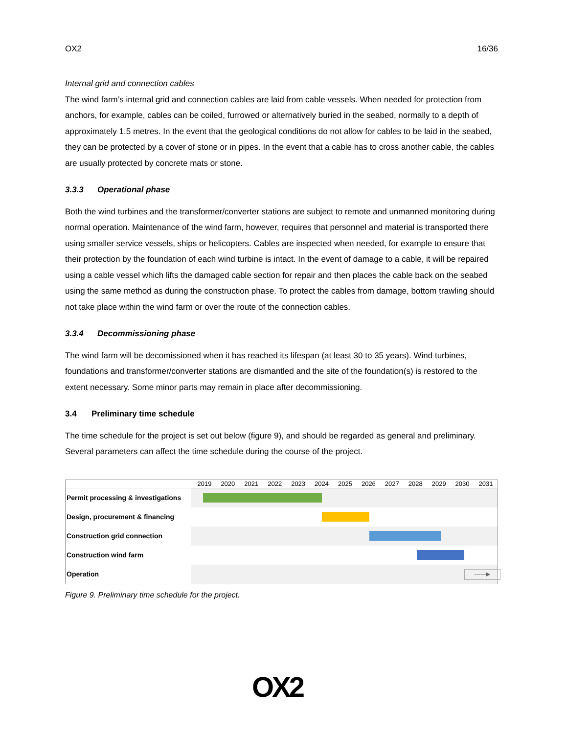OX2 16/36
Internal grid and connection cables
The wind farm’s internal grid and connection cables are laid from cable vessels. When needed for protection from anchors, for example, cables can be coiled, furrowed or alternatively buried in the seabed, normally to a depth of approximately 1.5 metres. In the event that the geological conditions do not allow for cables to be laid in the seabed, they can be protected by a cover of stone or in pipes. In the event that a cable has to cross another cable, the cables are usually protected by concrete mats or stone.
3.3.3 Operational phase
Both the wind turbines and the transformer/converter stations are subject to remote and unmanned monitoring during normal operation. Maintenance of the wind farm, however, requires that personnel and material is transported there using smaller service vessels, ships or helicopters. Cables are inspected when needed, for example to ensure that their protection by the foundation of each wind turbine is intact. In the event of damage to a cable, it will be repaired using a cable vessel which lifts the damaged cable section for repair and then places the cable back on the seabed using the same method as during the construction phase. To protect the cables from damage, bottom trawling should not take place within the wind farm or over the route of the connection cables.
3.3.4 Decommissioning phase
The wind farm will be decomissioned when it has reached its lifespan (at least 30 to 35 years). Wind turbines, foundations and transformer/converter stations are dismantled and the site of the foundation(s) is restored to the extent necessary. Some minor parts may remain in place after decommissioning.
3.4 Preliminary time schedule
The time schedule for the project is set out below (figure 9), and should be regarded as general and preliminary. Several parameters can affect the time schedule during the course of the project.
2019 2020 2021 2022 2023 2024 2025 2026 2027 2028 2029 2030 2031
Permit processing & investigations
Design, procurement & financing
Construction grid connection
Construction wind farm
Operation
------▶
Figure 9. Preliminary time schedule for the project.
OX2